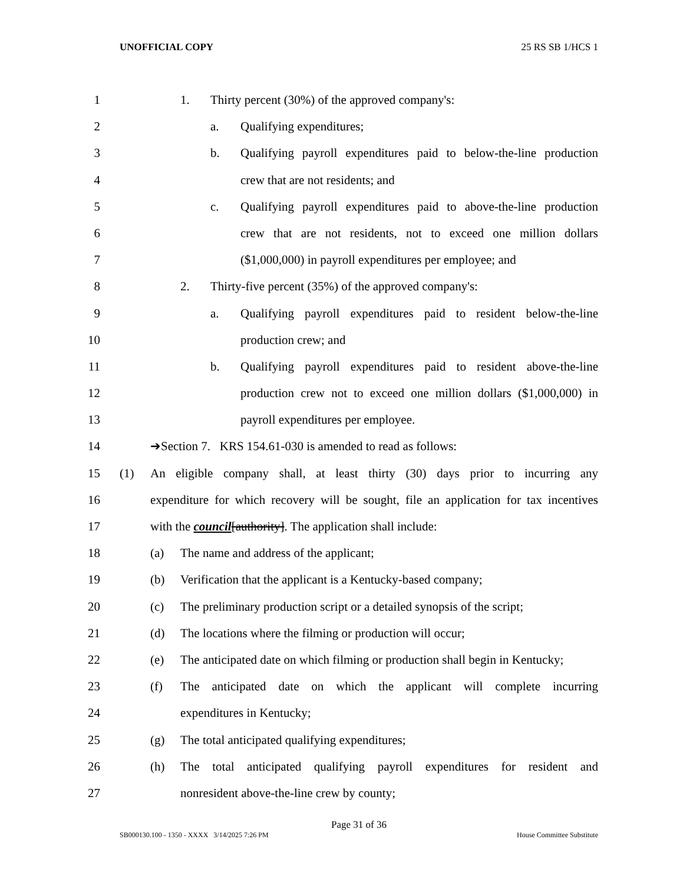UNOFFICIAL COPY 25 RS SB 1/HCS 1
1 1. Thirty percent (30%) of the approved company's:
2 a. Qualifying expenditures;
3 b. Qualifying payroll expenditures paid to below-the-line production
4 crew that are not residents; and
5 c. Qualifying payroll expenditures paid to above-the-line production
6 crew that are not residents, not to exceed one million dollars
7 ($1,000,000) in payroll expenditures per employee; and
8 2. Thirty-five percent (35%) of the approved company's:
9 a. Qualifying payroll expenditures paid to resident below-the-line
10 production crew; and
11 b. Qualifying payroll expenditures paid to resident above-the-line
12 production crew not to exceed one million dollars ($1,000,000) in
13 payroll expenditures per employee.
14 ➔Section 7. KRS 154.61-030 is amended to read as follows:
15 (1) An eligible company shall, at least thirty (30) days prior to incurring any
16 expenditure for which recovery will be sought, file an application for tax incentives
17 with the council[authority]. The application shall include:
18 (a) The name and address of the applicant;
19 (b) Verification that the applicant is a Kentucky-based company;
20 (c) The preliminary production script or a detailed synopsis of the script;
21 (d) The locations where the filming or production will occur;
22 (e) The anticipated date on which filming or production shall begin in Kentucky;
23 (f) The anticipated date on which the applicant will complete incurring
24 expenditures in Kentucky;
25 (g) The total anticipated qualifying expenditures;
26 (h) The total anticipated qualifying payroll expenditures for resident and
27 nonresident above-the-line crew by county;
Page 31 of 36
SB000130.100 - 1350 - XXXX 3/14/2025 7:26 PM House Committee Substitute